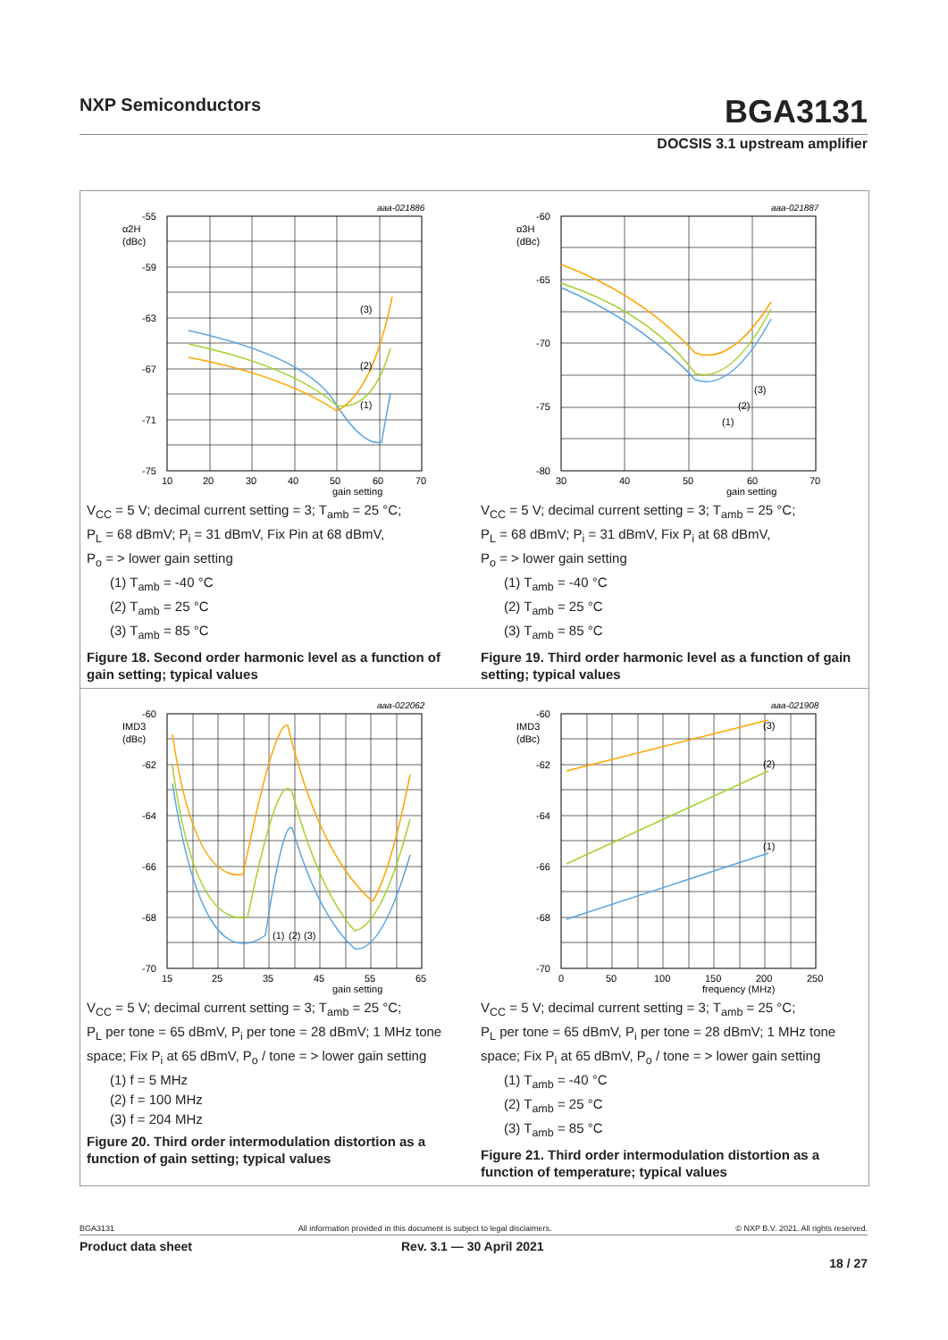NXP Semiconductors BGA3131
DOCSIS 3.1 upstream amplifier
aaa-021886
α2H
(dBc)
-55
-59
-63
-67
-71
-75
10
20
30
40
50
60
70
gain setting
(3)
(2)
(1)
V<sub>CC</sub> = 5 V; decimal current setting = 3; T<sub>amb</sub> = 25 °C;
P<sub>L</sub> = 68 dBmV; P<sub>i</sub> = 31 dBmV, Fix Pin at 68 dBmV,
P<sub>o</sub> = > lower gain setting
(1) T<sub>amb</sub> = -40 °C
(2) T<sub>amb</sub> = 25 °C
(3) T<sub>amb</sub> = 85 °C
Figure 18. Second order harmonic level as a function of gain setting; typical values
aaa-021887
α3H
(dBc)
-60
-65
-70
-75
-80
30
40
50
60
70
gain setting
(3)
(2)
(1)
V<sub>CC</sub> = 5 V; decimal current setting = 3; T<sub>amb</sub> = 25 °C;
P<sub>L</sub> = 68 dBmV; P<sub>i</sub> = 31 dBmV, Fix P<sub>i</sub> at 68 dBmV,
P<sub>o</sub> = > lower gain setting
(1) T<sub>amb</sub> = -40 °C
(2) T<sub>amb</sub> = 25 °C
(3) T<sub>amb</sub> = 85 °C
Figure 19. Third order harmonic level as a function of gain setting; typical values
aaa-022062
IMD3
(dBc)
-60
-62
-64
-66
-68
-70
15
25
35
45
55
65
gain setting
(1)
(2)
(3)
V<sub>CC</sub> = 5 V; decimal current setting = 3; T<sub>amb</sub> = 25 °C;
P<sub>L</sub> per tone = 65 dBmV, P<sub>i</sub> per tone = 28 dBmV; 1 MHz tone space; Fix P<sub>i</sub> at 65 dBmV, P<sub>o</sub> / tone = > lower gain setting
(1) f = 5 MHz
(2) f = 100 MHz
(3) f = 204 MHz
Figure 20. Third order intermodulation distortion as a function of gain setting; typical values
aaa-021908
IMD3
(dBc)
-60
-62
-64
-66
-68
-70
0
50
100
150
200
250
frequency (MHz)
(3)
(2)
(1)
V<sub>CC</sub> = 5 V; decimal current setting = 3; T<sub>amb</sub> = 25 °C;
P<sub>L</sub> per tone = 65 dBmV, P<sub>i</sub> per tone = 28 dBmV; 1 MHz tone space; Fix P<sub>i</sub> at 65 dBmV, P<sub>o</sub> / tone = > lower gain setting
(1) T<sub>amb</sub> = -40 °C
(2) T<sub>amb</sub> = 25 °C
(3) T<sub>amb</sub> = 85 °C
Figure 21. Third order intermodulation distortion as a function of temperature; typical values
BGA3131 All information provided in this document is subject to legal disclaimers. © NXP B.V. 2021. All rights reserved.
Product data sheet Rev. 3.1 — 30 April 2021
18 / 27